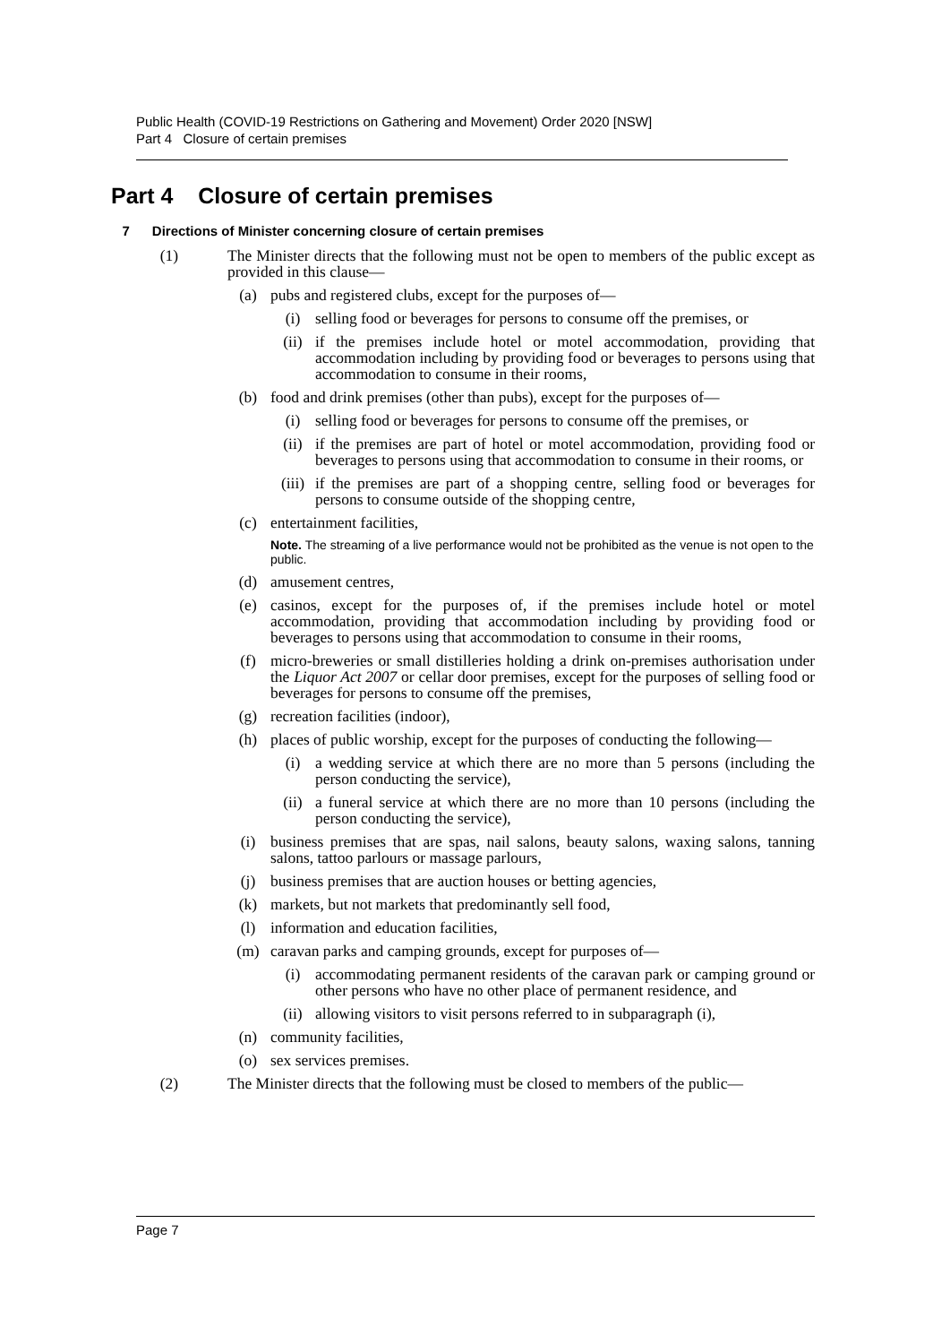Public Health (COVID-19 Restrictions on Gathering and Movement) Order 2020 [NSW]
Part 4 Closure of certain premises
Part 4 Closure of certain premises
7 Directions of Minister concerning closure of certain premises
(1) The Minister directs that the following must not be open to members of the public except as provided in this clause—
(a) pubs and registered clubs, except for the purposes of—
(i) selling food or beverages for persons to consume off the premises, or
(ii) if the premises include hotel or motel accommodation, providing that accommodation including by providing food or beverages to persons using that accommodation to consume in their rooms,
(b) food and drink premises (other than pubs), except for the purposes of—
(i) selling food or beverages for persons to consume off the premises, or
(ii) if the premises are part of hotel or motel accommodation, providing food or beverages to persons using that accommodation to consume in their rooms, or
(iii) if the premises are part of a shopping centre, selling food or beverages for persons to consume outside of the shopping centre,
(c) entertainment facilities,
Note. The streaming of a live performance would not be prohibited as the venue is not open to the public.
(d) amusement centres,
(e) casinos, except for the purposes of, if the premises include hotel or motel accommodation, providing that accommodation including by providing food or beverages to persons using that accommodation to consume in their rooms,
(f) micro-breweries or small distilleries holding a drink on-premises authorisation under the Liquor Act 2007 or cellar door premises, except for the purposes of selling food or beverages for persons to consume off the premises,
(g) recreation facilities (indoor),
(h) places of public worship, except for the purposes of conducting the following—
(i) a wedding service at which there are no more than 5 persons (including the person conducting the service),
(ii) a funeral service at which there are no more than 10 persons (including the person conducting the service),
(i) business premises that are spas, nail salons, beauty salons, waxing salons, tanning salons, tattoo parlours or massage parlours,
(j) business premises that are auction houses or betting agencies,
(k) markets, but not markets that predominantly sell food,
(l) information and education facilities,
(m) caravan parks and camping grounds, except for purposes of—
(i) accommodating permanent residents of the caravan park or camping ground or other persons who have no other place of permanent residence, and
(ii) allowing visitors to visit persons referred to in subparagraph (i),
(n) community facilities,
(o) sex services premises.
(2) The Minister directs that the following must be closed to members of the public—
Page 7